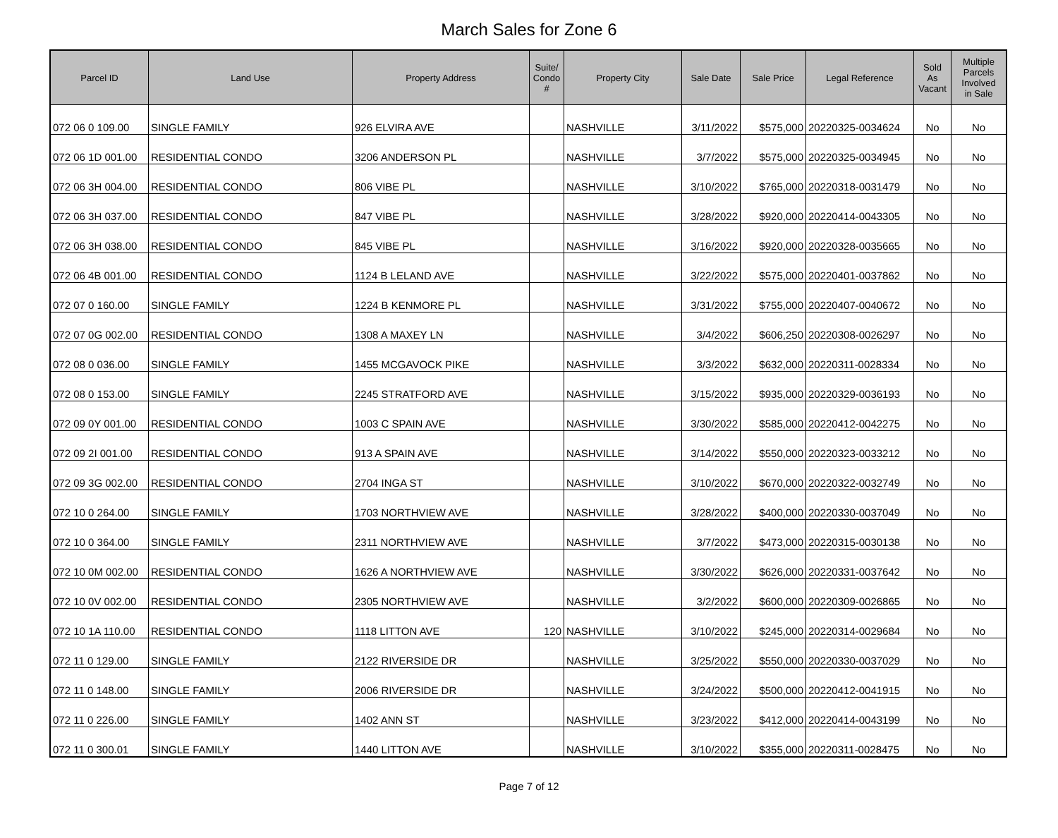March Sales for Zone 6
| Parcel ID | Land Use | Property Address | Suite/ Condo # | Property City | Sale Date | Sale Price | Legal Reference | Sold As Vacant | Multiple Parcels Involved in Sale |
| --- | --- | --- | --- | --- | --- | --- | --- | --- | --- |
| 072 06 0 109.00 | SINGLE FAMILY | 926 ELVIRA AVE | | NASHVILLE | 3/11/2022 | $575,000 | 20220325-0034624 | No | No |
| 072 06 1D 001.00 | RESIDENTIAL CONDO | 3206 ANDERSON PL | | NASHVILLE | 3/7/2022 | $575,000 | 20220325-0034945 | No | No |
| 072 06 3H 004.00 | RESIDENTIAL CONDO | 806 VIBE PL | | NASHVILLE | 3/10/2022 | $765,000 | 20220318-0031479 | No | No |
| 072 06 3H 037.00 | RESIDENTIAL CONDO | 847 VIBE PL | | NASHVILLE | 3/28/2022 | $920,000 | 20220414-0043305 | No | No |
| 072 06 3H 038.00 | RESIDENTIAL CONDO | 845 VIBE PL | | NASHVILLE | 3/16/2022 | $920,000 | 20220328-0035665 | No | No |
| 072 06 4B 001.00 | RESIDENTIAL CONDO | 1124 B LELAND AVE | | NASHVILLE | 3/22/2022 | $575,000 | 20220401-0037862 | No | No |
| 072 07 0 160.00 | SINGLE FAMILY | 1224 B KENMORE PL | | NASHVILLE | 3/31/2022 | $755,000 | 20220407-0040672 | No | No |
| 072 07 0G 002.00 | RESIDENTIAL CONDO | 1308 A MAXEY LN | | NASHVILLE | 3/4/2022 | $606,250 | 20220308-0026297 | No | No |
| 072 08 0 036.00 | SINGLE FAMILY | 1455 MCGAVOCK PIKE | | NASHVILLE | 3/3/2022 | $632,000 | 20220311-0028334 | No | No |
| 072 08 0 153.00 | SINGLE FAMILY | 2245 STRATFORD AVE | | NASHVILLE | 3/15/2022 | $935,000 | 20220329-0036193 | No | No |
| 072 09 0Y 001.00 | RESIDENTIAL CONDO | 1003 C SPAIN AVE | | NASHVILLE | 3/30/2022 | $585,000 | 20220412-0042275 | No | No |
| 072 09 2I 001.00 | RESIDENTIAL CONDO | 913 A SPAIN AVE | | NASHVILLE | 3/14/2022 | $550,000 | 20220323-0033212 | No | No |
| 072 09 3G 002.00 | RESIDENTIAL CONDO | 2704 INGA ST | | NASHVILLE | 3/10/2022 | $670,000 | 20220322-0032749 | No | No |
| 072 10 0 264.00 | SINGLE FAMILY | 1703 NORTHVIEW AVE | | NASHVILLE | 3/28/2022 | $400,000 | 20220330-0037049 | No | No |
| 072 10 0 364.00 | SINGLE FAMILY | 2311 NORTHVIEW AVE | | NASHVILLE | 3/7/2022 | $473,000 | 20220315-0030138 | No | No |
| 072 10 0M 002.00 | RESIDENTIAL CONDO | 1626 A NORTHVIEW AVE | | NASHVILLE | 3/30/2022 | $626,000 | 20220331-0037642 | No | No |
| 072 10 0V 002.00 | RESIDENTIAL CONDO | 2305 NORTHVIEW AVE | | NASHVILLE | 3/2/2022 | $600,000 | 20220309-0026865 | No | No |
| 072 10 1A 110.00 | RESIDENTIAL CONDO | 1118 LITTON AVE | 120 | NASHVILLE | 3/10/2022 | $245,000 | 20220314-0029684 | No | No |
| 072 11 0 129.00 | SINGLE FAMILY | 2122 RIVERSIDE DR | | NASHVILLE | 3/25/2022 | $550,000 | 20220330-0037029 | No | No |
| 072 11 0 148.00 | SINGLE FAMILY | 2006 RIVERSIDE DR | | NASHVILLE | 3/24/2022 | $500,000 | 20220412-0041915 | No | No |
| 072 11 0 226.00 | SINGLE FAMILY | 1402 ANN ST | | NASHVILLE | 3/23/2022 | $412,000 | 20220414-0043199 | No | No |
| 072 11 0 300.01 | SINGLE FAMILY | 1440 LITTON AVE | | NASHVILLE | 3/10/2022 | $355,000 | 20220311-0028475 | No | No |
Page 7 of 12